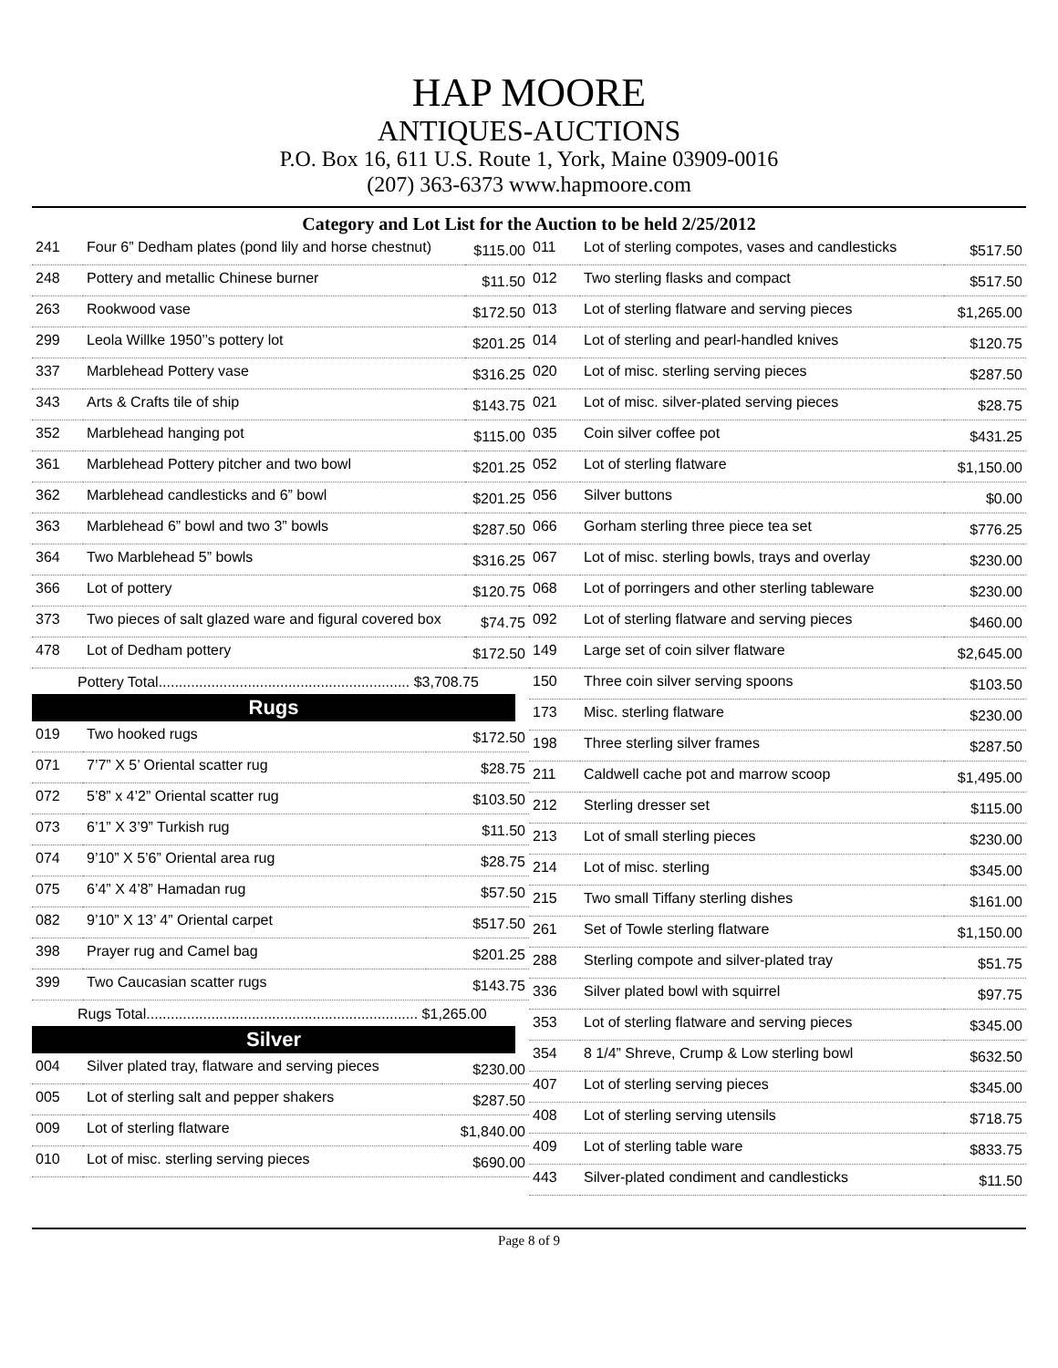HAP MOORE
ANTIQUES-AUCTIONS
P.O. Box 16, 611 U.S. Route 1, York, Maine 03909-0016
(207) 363-6373 www.hapmoore.com
Category and Lot List for the Auction to be held 2/25/2012
| 241 | Four 6” Dedham plates (pond lily and horse chestnut) | $115.00 |
| 248 | Pottery and metallic Chinese burner | $11.50 |
| 263 | Rookwood vase | $172.50 |
| 299 | Leola Willke 1950’’s pottery lot | $201.25 |
| 337 | Marblehead Pottery vase | $316.25 |
| 343 | Arts & Crafts tile of ship | $143.75 |
| 352 | Marblehead hanging pot | $115.00 |
| 361 | Marblehead Pottery pitcher and two bowl | $201.25 |
| 362 | Marblehead candlesticks and 6” bowl | $201.25 |
| 363 | Marblehead 6” bowl and two 3” bowls | $287.50 |
| 364 | Two Marblehead 5” bowls | $316.25 |
| 366 | Lot of pottery | $120.75 |
| 373 | Two pieces of salt glazed ware and figural covered box | $74.75 |
| 478 | Lot of Dedham pottery | $172.50 |
Pottery Total.............................................................. $3,708.75
Rugs
| 019 | Two hooked rugs | $172.50 |
| 071 | 7’7” X 5’ Oriental scatter rug | $28.75 |
| 072 | 5’8” x 4’2” Oriental scatter rug | $103.50 |
| 073 | 6’1” X 3’9” Turkish rug | $11.50 |
| 074 | 9’10” X 5’6” Oriental area rug | $28.75 |
| 075 | 6’4” X 4’8” Hamadan rug | $57.50 |
| 082 | 9’10” X 13’ 4” Oriental carpet | $517.50 |
| 398 | Prayer rug and Camel bag | $201.25 |
| 399 | Two Caucasian scatter rugs | $143.75 |
Rugs Total................................................................... $1,265.00
Silver
| 004 | Silver plated tray, flatware and serving pieces | $230.00 |
| 005 | Lot of sterling salt and pepper shakers | $287.50 |
| 009 | Lot of sterling flatware | $1,840.00 |
| 010 | Lot of misc. sterling serving pieces | $690.00 |
| 011 | Lot of sterling compotes, vases and candlesticks | $517.50 |
| 012 | Two sterling flasks and compact | $517.50 |
| 013 | Lot of sterling flatware and serving pieces | $1,265.00 |
| 014 | Lot of sterling and pearl-handled knives | $120.75 |
| 020 | Lot of misc. sterling serving pieces | $287.50 |
| 021 | Lot of misc. silver-plated serving pieces | $28.75 |
| 035 | Coin silver coffee pot | $431.25 |
| 052 | Lot of sterling flatware | $1,150.00 |
| 056 | Silver buttons | $0.00 |
| 066 | Gorham sterling three piece tea set | $776.25 |
| 067 | Lot of misc. sterling bowls, trays and overlay | $230.00 |
| 068 | Lot of porringers and other sterling tableware | $230.00 |
| 092 | Lot of sterling flatware and serving pieces | $460.00 |
| 149 | Large set of coin silver flatware | $2,645.00 |
| 150 | Three coin silver serving spoons | $103.50 |
| 173 | Misc. sterling flatware | $230.00 |
| 198 | Three sterling silver frames | $287.50 |
| 211 | Caldwell cache pot and marrow scoop | $1,495.00 |
| 212 | Sterling dresser set | $115.00 |
| 213 | Lot of small sterling pieces | $230.00 |
| 214 | Lot of misc. sterling | $345.00 |
| 215 | Two small Tiffany sterling dishes | $161.00 |
| 261 | Set of Towle sterling flatware | $1,150.00 |
| 288 | Sterling compote and silver-plated tray | $51.75 |
| 336 | Silver plated bowl with squirrel | $97.75 |
| 353 | Lot of sterling flatware and serving pieces | $345.00 |
| 354 | 8 1/4” Shreve, Crump & Low sterling bowl | $632.50 |
| 407 | Lot of sterling serving pieces | $345.00 |
| 408 | Lot of sterling serving utensils | $718.75 |
| 409 | Lot of sterling table ware | $833.75 |
| 443 | Silver-plated condiment and candlesticks | $11.50 |
Page 8 of 9